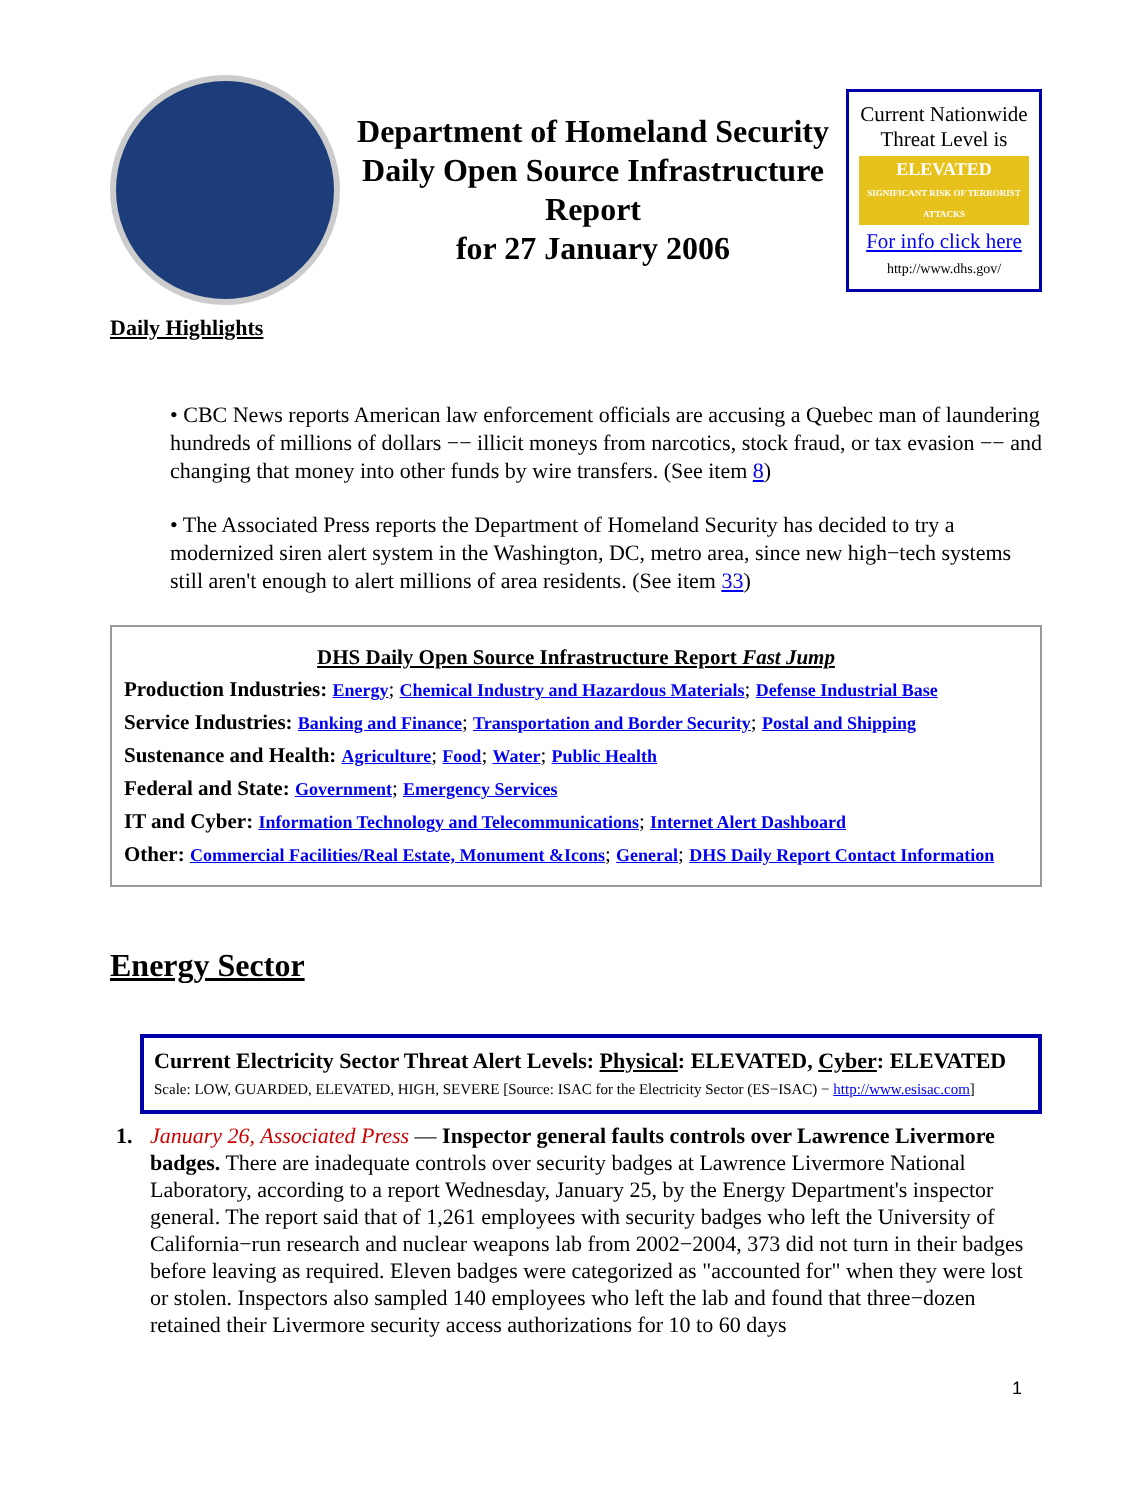Department of Homeland Security
Daily Open Source Infrastructure Report
for 27 January 2006
Current Nationwide Threat Level is
ELEVATED
SIGNIFICANT RISK OF TERRORIST ATTACKS
For info click here
http://www.dhs.gov/
Daily Highlights
• CBC News reports American law enforcement officials are accusing a Quebec man of laundering hundreds of millions of dollars −− illicit moneys from narcotics, stock fraud, or tax evasion −− and changing that money into other funds by wire transfers. (See item 8)
• The Associated Press reports the Department of Homeland Security has decided to try a modernized siren alert system in the Washington, DC, metro area, since new high−tech systems still aren't enough to alert millions of area residents. (See item 33)
DHS Daily Open Source Infrastructure Report Fast Jump
Production Industries: Energy; Chemical Industry and Hazardous Materials; Defense Industrial Base
Service Industries: Banking and Finance; Transportation and Border Security; Postal and Shipping
Sustenance and Health: Agriculture; Food; Water; Public Health
Federal and State: Government; Emergency Services
IT and Cyber: Information Technology and Telecommunications; Internet Alert Dashboard
Other: Commercial Facilities/Real Estate, Monument &Icons; General; DHS Daily Report Contact Information
Energy Sector
Current Electricity Sector Threat Alert Levels: Physical: ELEVATED, Cyber: ELEVATED
Scale: LOW, GUARDED, ELEVATED, HIGH, SEVERE [Source: ISAC for the Electricity Sector (ES−ISAC) − http://www.esisac.com]
1. January 26, Associated Press — Inspector general faults controls over Lawrence Livermore badges. There are inadequate controls over security badges at Lawrence Livermore National Laboratory, according to a report Wednesday, January 25, by the Energy Department's inspector general. The report said that of 1,261 employees with security badges who left the University of California−run research and nuclear weapons lab from 2002−2004, 373 did not turn in their badges before leaving as required. Eleven badges were categorized as "accounted for" when they were lost or stolen. Inspectors also sampled 140 employees who left the lab and found that three−dozen retained their Livermore security access authorizations for 10 to 60 days
1